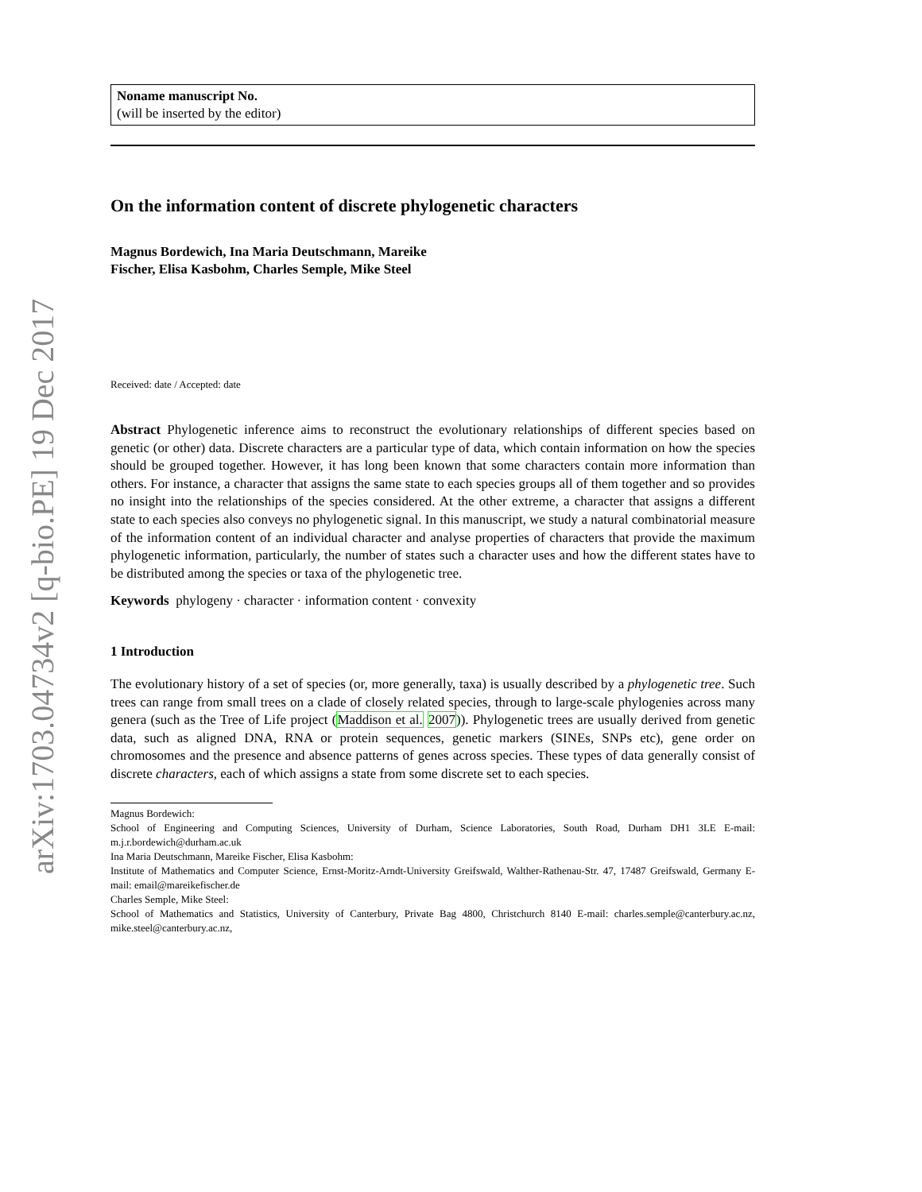arXiv:1703.04734v2 [q-bio.PE] 19 Dec 2017
Noname manuscript No.
(will be inserted by the editor)
On the information content of discrete phylogenetic characters
Magnus Bordewich, Ina Maria Deutschmann, Mareike
Fischer, Elisa Kasbohm, Charles Semple, Mike Steel
Received: date / Accepted: date
Abstract Phylogenetic inference aims to reconstruct the evolutionary relationships of different species based on genetic (or other) data. Discrete characters are a particular type of data, which contain information on how the species should be grouped together. However, it has long been known that some characters contain more information than others. For instance, a character that assigns the same state to each species groups all of them together and so provides no insight into the relationships of the species considered. At the other extreme, a character that assigns a different state to each species also conveys no phylogenetic signal. In this manuscript, we study a natural combinatorial measure of the information content of an individual character and analyse properties of characters that provide the maximum phylogenetic information, particularly, the number of states such a character uses and how the different states have to be distributed among the species or taxa of the phylogenetic tree.
Keywords phylogeny · character · information content · convexity
1 Introduction
The evolutionary history of a set of species (or, more generally, taxa) is usually described by a phylogenetic tree. Such trees can range from small trees on a clade of closely related species, through to large-scale phylogenies across many genera (such as the Tree of Life project (Maddison et al. 2007)). Phylogenetic trees are usually derived from genetic data, such as aligned DNA, RNA or protein sequences, genetic markers (SINEs, SNPs etc), gene order on chromosomes and the presence and absence patterns of genes across species. These types of data generally consist of discrete characters, each of which assigns a state from some discrete set to each species.
Magnus Bordewich:
School of Engineering and Computing Sciences, University of Durham, Science Laboratories, South Road, Durham DH1 3LE E-mail: m.j.r.bordewich@durham.ac.uk
Ina Maria Deutschmann, Mareike Fischer, Elisa Kasbohm:
Institute of Mathematics and Computer Science, Ernst-Moritz-Arndt-University Greifswald, Walther-Rathenau-Str. 47, 17487 Greifswald, Germany E-mail: email@mareikefischer.de
Charles Semple, Mike Steel:
School of Mathematics and Statistics, University of Canterbury, Private Bag 4800, Christchurch 8140 E-mail: charles.semple@canterbury.ac.nz, mike.steel@canterbury.ac.nz,